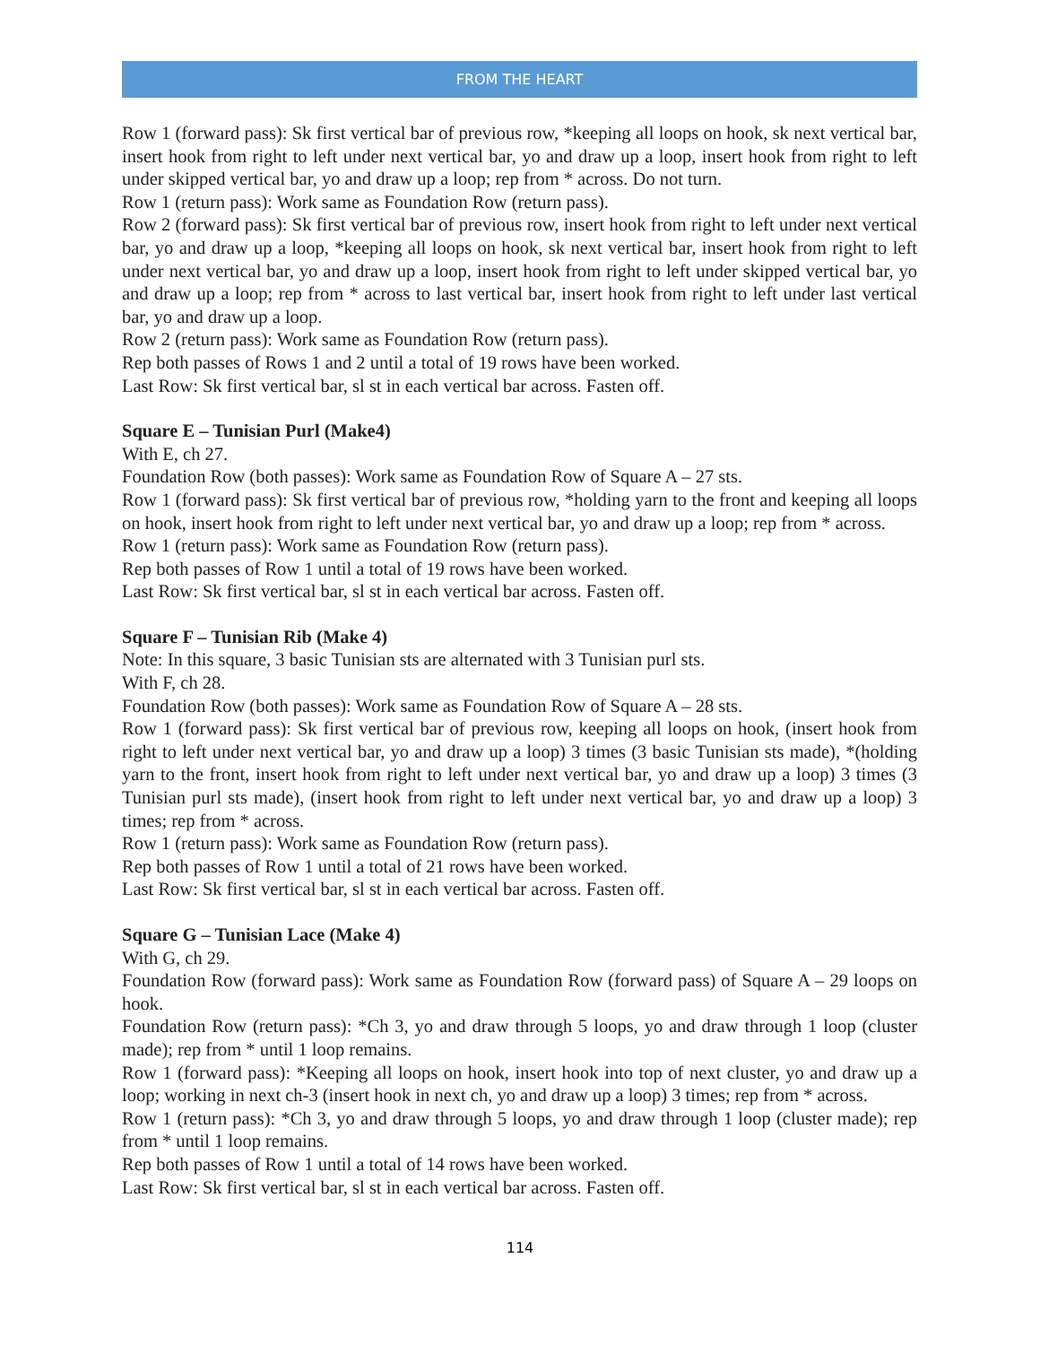FROM THE HEART
Row 1 (forward pass): Sk first vertical bar of previous row, *keeping all loops on hook, sk next vertical bar, insert hook from right to left under next vertical bar, yo and draw up a loop, insert hook from right to left under skipped vertical bar, yo and draw up a loop; rep from * across. Do not turn.
Row 1 (return pass): Work same as Foundation Row (return pass).
Row 2 (forward pass): Sk first vertical bar of previous row, insert hook from right to left under next vertical bar, yo and draw up a loop, *keeping all loops on hook, sk next vertical bar, insert hook from right to left under next vertical bar, yo and draw up a loop, insert hook from right to left under skipped vertical bar, yo and draw up a loop; rep from * across to last vertical bar, insert hook from right to left under last vertical bar, yo and draw up a loop.
Row 2 (return pass): Work same as Foundation Row (return pass).
Rep both passes of Rows 1 and 2 until a total of 19 rows have been worked.
Last Row: Sk first vertical bar, sl st in each vertical bar across. Fasten off.
Square E – Tunisian Purl (Make4)
With E, ch 27.
Foundation Row (both passes): Work same as Foundation Row of Square A – 27 sts.
Row 1 (forward pass): Sk first vertical bar of previous row, *holding yarn to the front and keeping all loops on hook, insert hook from right to left under next vertical bar, yo and draw up a loop; rep from * across.
Row 1 (return pass): Work same as Foundation Row (return pass).
Rep both passes of Row 1 until a total of 19 rows have been worked.
Last Row: Sk first vertical bar, sl st in each vertical bar across. Fasten off.
Square F – Tunisian Rib (Make 4)
Note: In this square, 3 basic Tunisian sts are alternated with 3 Tunisian purl sts.
With F, ch 28.
Foundation Row (both passes): Work same as Foundation Row of Square A – 28 sts.
Row 1 (forward pass): Sk first vertical bar of previous row, keeping all loops on hook, (insert hook from right to left under next vertical bar, yo and draw up a loop) 3 times (3 basic Tunisian sts made), *(holding yarn to the front, insert hook from right to left under next vertical bar, yo and draw up a loop) 3 times (3 Tunisian purl sts made), (insert hook from right to left under next vertical bar, yo and draw up a loop) 3 times; rep from * across.
Row 1 (return pass): Work same as Foundation Row (return pass).
Rep both passes of Row 1 until a total of 21 rows have been worked.
Last Row: Sk first vertical bar, sl st in each vertical bar across. Fasten off.
Square G – Tunisian Lace (Make 4)
With G, ch 29.
Foundation Row (forward pass): Work same as Foundation Row (forward pass) of Square A – 29 loops on hook.
Foundation Row (return pass): *Ch 3, yo and draw through 5 loops, yo and draw through 1 loop (cluster made); rep from * until 1 loop remains.
Row 1 (forward pass): *Keeping all loops on hook, insert hook into top of next cluster, yo and draw up a loop; working in next ch-3 (insert hook in next ch, yo and draw up a loop) 3 times; rep from * across.
Row 1 (return pass): *Ch 3, yo and draw through 5 loops, yo and draw through 1 loop (cluster made); rep from * until 1 loop remains.
Rep both passes of Row 1 until a total of 14 rows have been worked.
Last Row: Sk first vertical bar, sl st in each vertical bar across. Fasten off.
114